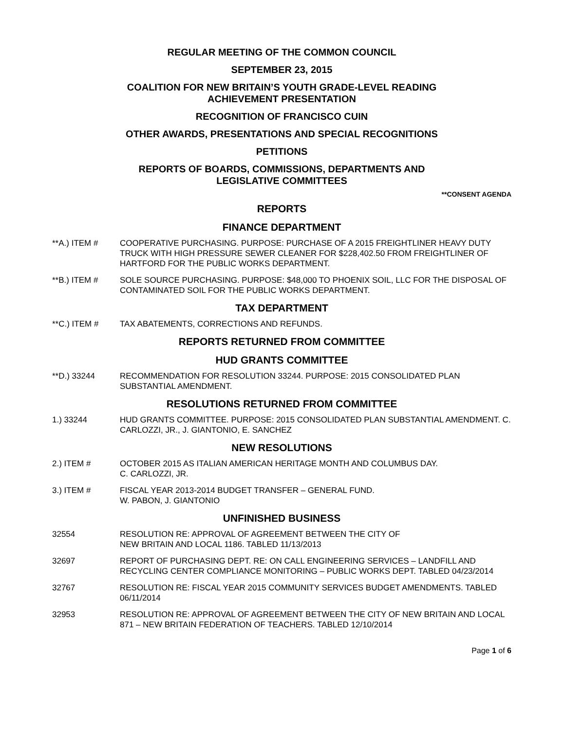REGULAR MEETING OF THE COMMON COUNCIL
SEPTEMBER 23, 2015
COALITION FOR NEW BRITAIN’S YOUTH GRADE-LEVEL READING
ACHIEVEMENT PRESENTATION
RECOGNITION OF FRANCISCO CUIN
OTHER AWARDS, PRESENTATIONS AND SPECIAL RECOGNITIONS
PETITIONS
REPORTS OF BOARDS, COMMISSIONS, DEPARTMENTS AND
LEGISLATIVE COMMITTEES
**CONSENT AGENDA
REPORTS
FINANCE DEPARTMENT
**A.) ITEM # COOPERATIVE PURCHASING. PURPOSE: PURCHASE OF A 2015 FREIGHTLINER HEAVY DUTY TRUCK WITH HIGH PRESSURE SEWER CLEANER FOR $228,402.50 FROM FREIGHTLINER OF HARTFORD FOR THE PUBLIC WORKS DEPARTMENT.
**B.) ITEM # SOLE SOURCE PURCHASING. PURPOSE: $48,000 TO PHOENIX SOIL, LLC FOR THE DISPOSAL OF CONTAMINATED SOIL FOR THE PUBLIC WORKS DEPARTMENT.
TAX DEPARTMENT
**C.) ITEM # TAX ABATEMENTS, CORRECTIONS AND REFUNDS.
REPORTS RETURNED FROM COMMITTEE
HUD GRANTS COMMITTEE
**D.) 33244 RECOMMENDATION FOR RESOLUTION 33244. PURPOSE: 2015 CONSOLIDATED PLAN SUBSTANTIAL AMENDMENT.
RESOLUTIONS RETURNED FROM COMMITTEE
1.) 33244 HUD GRANTS COMMITTEE. PURPOSE: 2015 CONSOLIDATED PLAN SUBSTANTIAL AMENDMENT. C. CARLOZZI, JR., J. GIANTONIO, E. SANCHEZ
NEW RESOLUTIONS
2.) ITEM # OCTOBER 2015 AS ITALIAN AMERICAN HERITAGE MONTH AND COLUMBUS DAY.
C. CARLOZZI, JR.
3.) ITEM # FISCAL YEAR 2013-2014 BUDGET TRANSFER – GENERAL FUND.
W. PABON, J. GIANTONIO
UNFINISHED BUSINESS
32554 RESOLUTION RE: APPROVAL OF AGREEMENT BETWEEN THE CITY OF
NEW BRITAIN AND LOCAL 1186. TABLED 11/13/2013
32697 REPORT OF PURCHASING DEPT. RE: ON CALL ENGINEERING SERVICES – LANDFILL AND RECYCLING CENTER COMPLIANCE MONITORING – PUBLIC WORKS DEPT. TABLED 04/23/2014
32767 RESOLUTION RE: FISCAL YEAR 2015 COMMUNITY SERVICES BUDGET AMENDMENTS. TABLED 06/11/2014
32953 RESOLUTION RE: APPROVAL OF AGREEMENT BETWEEN THE CITY OF NEW BRITAIN AND LOCAL 871 – NEW BRITAIN FEDERATION OF TEACHERS. TABLED 12/10/2014
Page 1 of 6